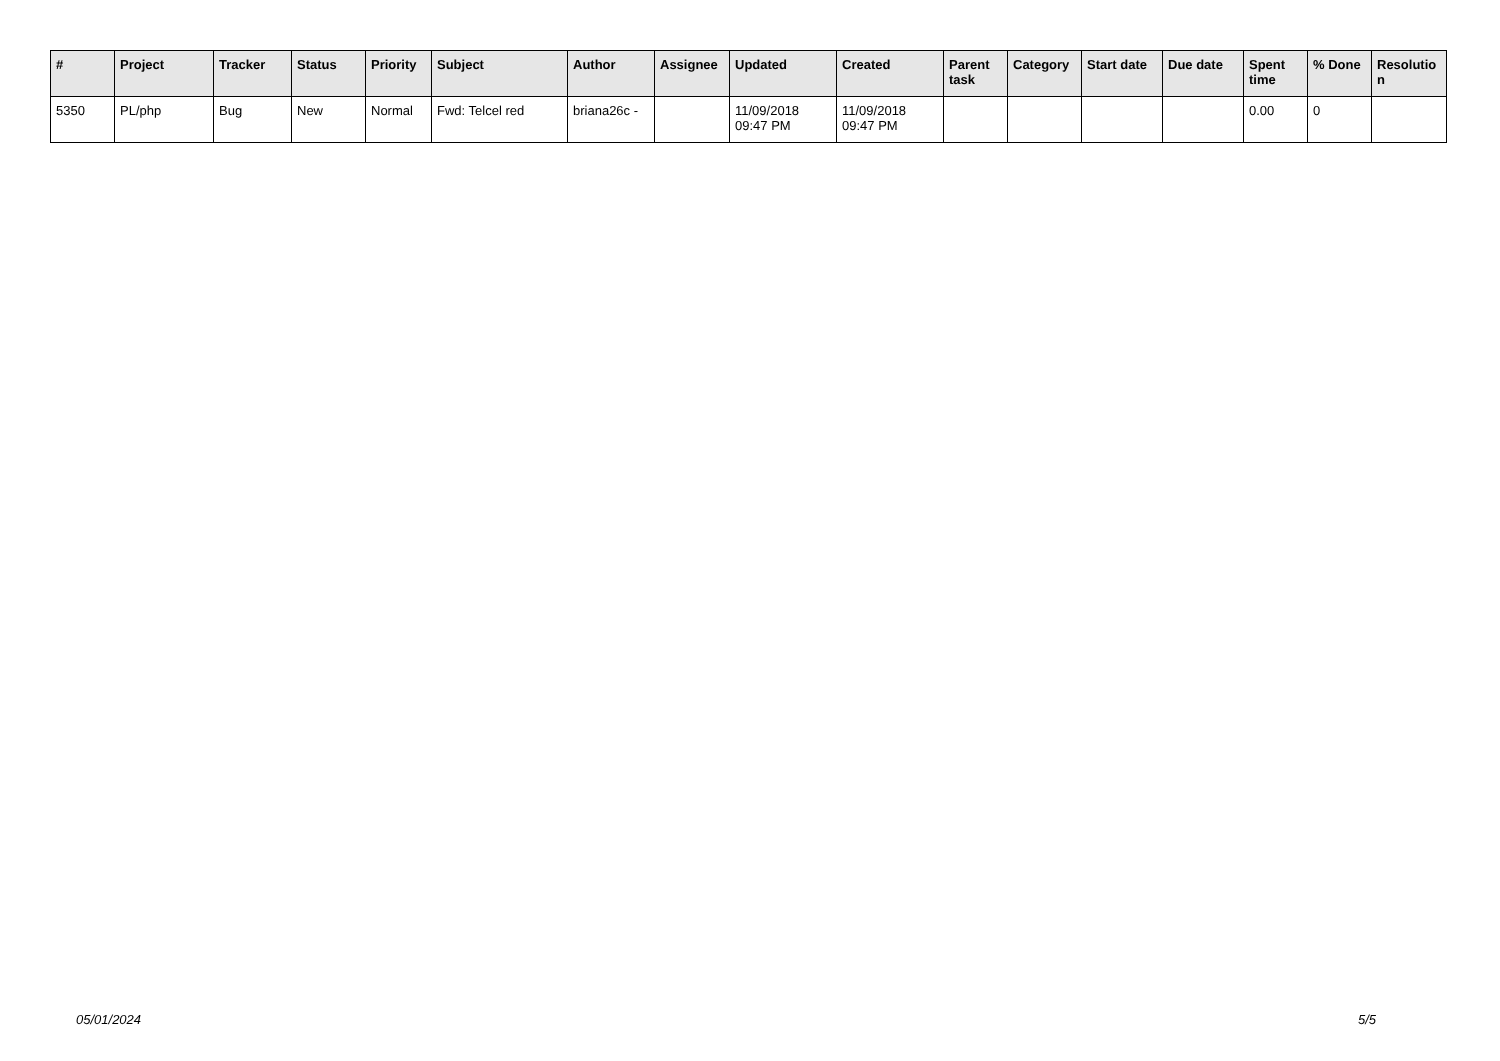| # | Project | Tracker | Status | Priority | Subject | Author | Assignee | Updated | Created | Parent task | Category | Start date | Due date | Spent time | % Done | Resolutio n |
| --- | --- | --- | --- | --- | --- | --- | --- | --- | --- | --- | --- | --- | --- | --- | --- | --- |
| 5350 | PL/php | Bug | New | Normal | Fwd: Telcel red | briana26c - | | 11/09/2018 09:47 PM | 11/09/2018 09:47 PM | | | | | 0.00 | 0 | |
05/01/2024 5/5